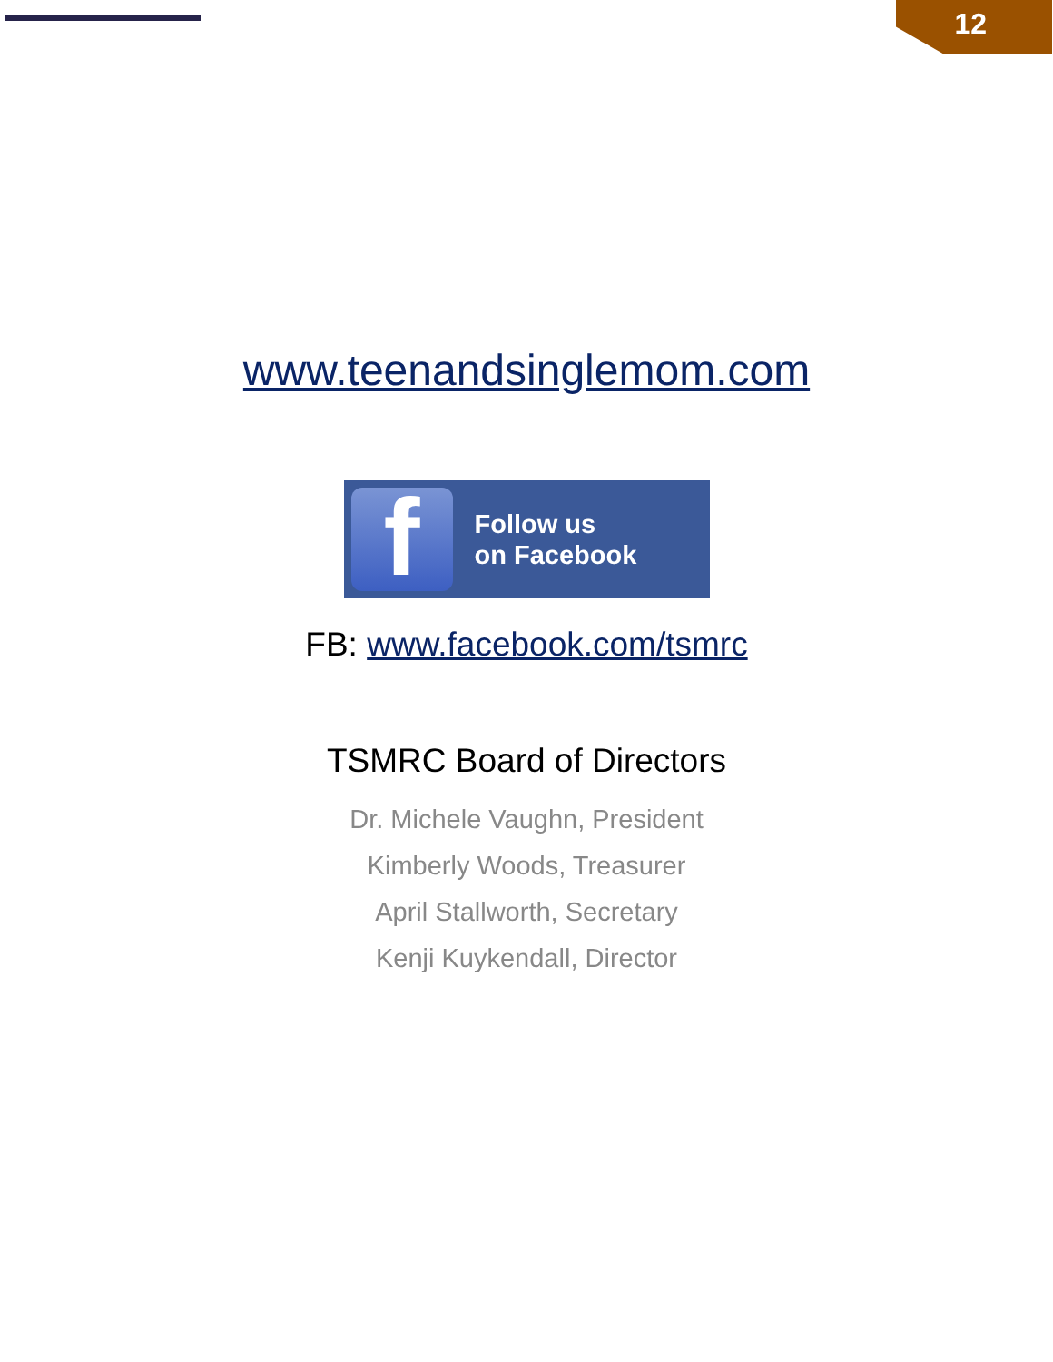12
www.teenandsinglemom.com
f
Follow us
on Facebook
FB: www.facebook.com/tsmrc
TSMRC Board of Directors
Dr. Michele Vaughn, President
Kimberly Woods, Treasurer
April Stallworth, Secretary
Kenji Kuykendall, Director